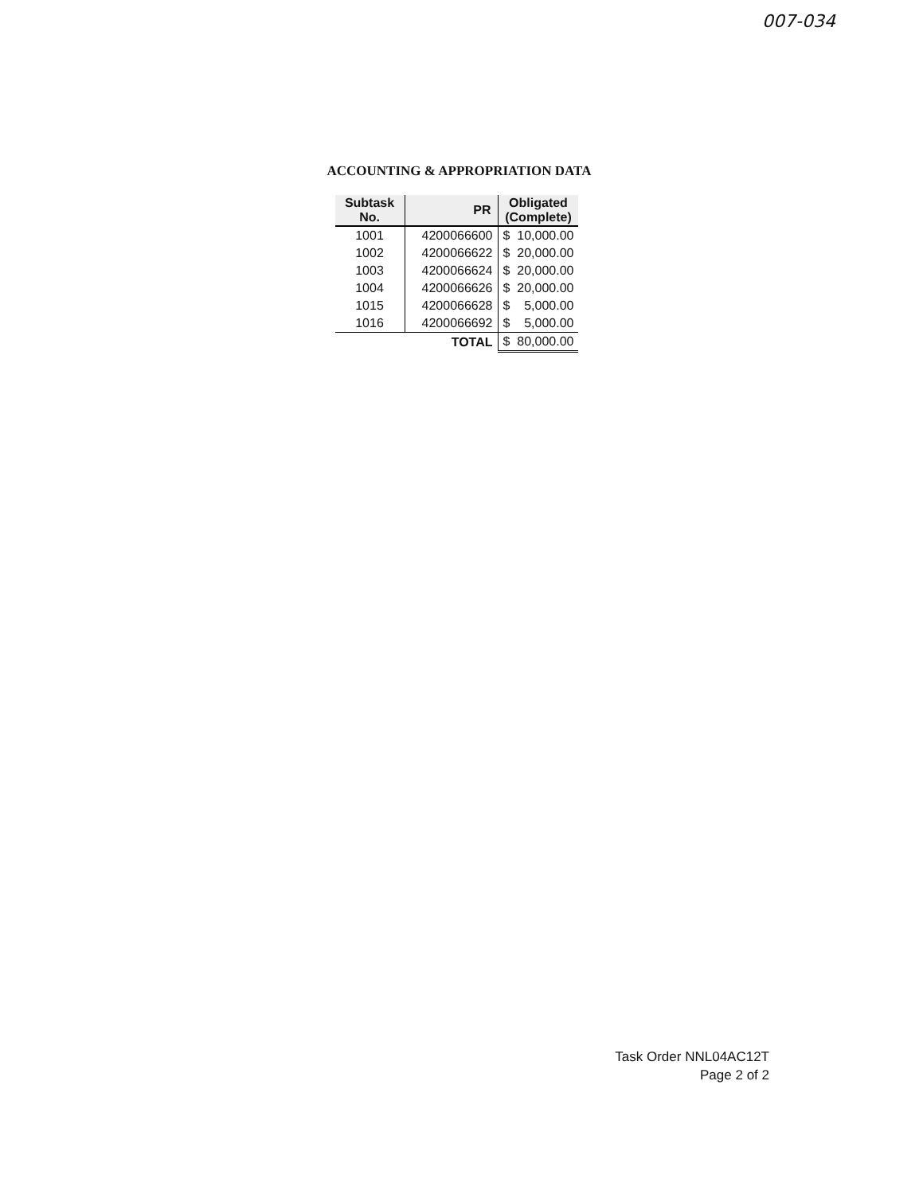007-034
ACCOUNTING & APPROPRIATION DATA
| Subtask No. | PR | Obligated (Complete) |
| --- | --- | --- |
| 1001 | 4200066600 | $ 10,000.00 |
| 1002 | 4200066622 | $ 20,000.00 |
| 1003 | 4200066624 | $ 20,000.00 |
| 1004 | 4200066626 | $ 20,000.00 |
| 1015 | 4200066628 | $ 5,000.00 |
| 1016 | 4200066692 | $ 5,000.00 |
| | TOTAL | $ 80,000.00 |
Task Order NNL04AC12T
Page 2 of 2